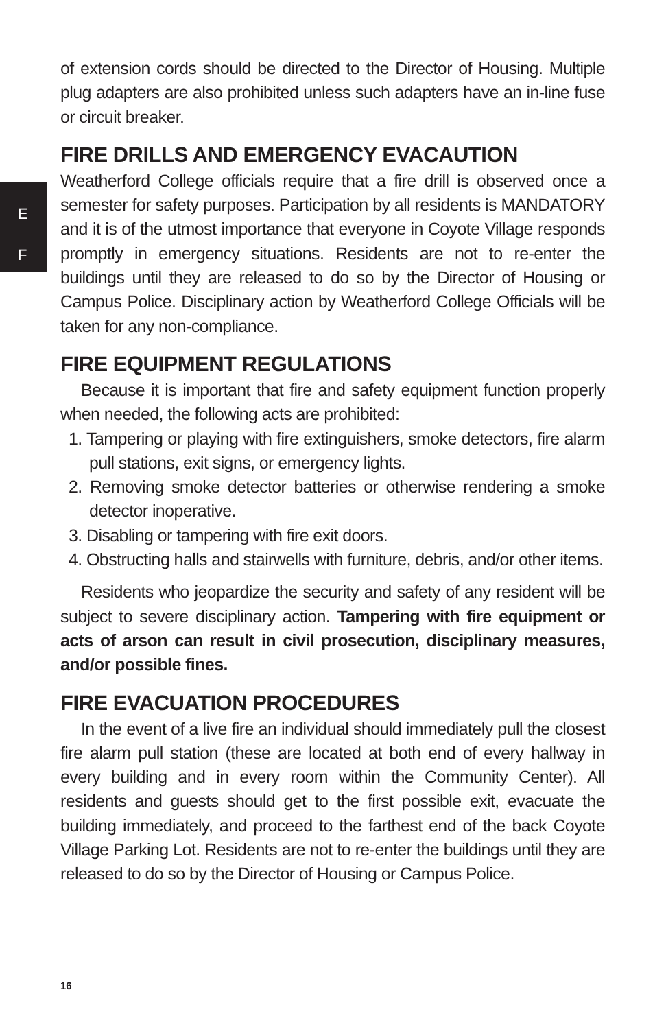E
F
of extension cords should be directed to the Director of Housing. Multiple plug adapters are also prohibited unless such adapters have an in-line fuse or circuit breaker.
FIRE DRILLS AND EMERGENCY EVACAUTION
Weatherford College officials require that a fire drill is observed once a semester for safety purposes. Participation by all residents is MANDATORY and it is of the utmost importance that everyone in Coyote Village responds promptly in emergency situations. Residents are not to re-enter the buildings until they are released to do so by the Director of Housing or Campus Police. Disciplinary action by Weatherford College Officials will be taken for any non-compliance.
FIRE EQUIPMENT REGULATIONS
Because it is important that fire and safety equipment function properly when needed, the following acts are prohibited:
1. Tampering or playing with fire extinguishers, smoke detectors, fire alarm pull stations, exit signs, or emergency lights.
2. Removing smoke detector batteries or otherwise rendering a smoke detector inoperative.
3. Disabling or tampering with fire exit doors.
4. Obstructing halls and stairwells with furniture, debris, and/or other items.
Residents who jeopardize the security and safety of any resident will be subject to severe disciplinary action. Tampering with fire equipment or acts of arson can result in civil prosecution, disciplinary measures, and/or possible fines.
FIRE EVACUATION PROCEDURES
In the event of a live fire an individual should immediately pull the closest fire alarm pull station (these are located at both end of every hallway in every building and in every room within the Community Center). All residents and guests should get to the first possible exit, evacuate the building immediately, and proceed to the farthest end of the back Coyote Village Parking Lot. Residents are not to re-enter the buildings until they are released to do so by the Director of Housing or Campus Police.
16